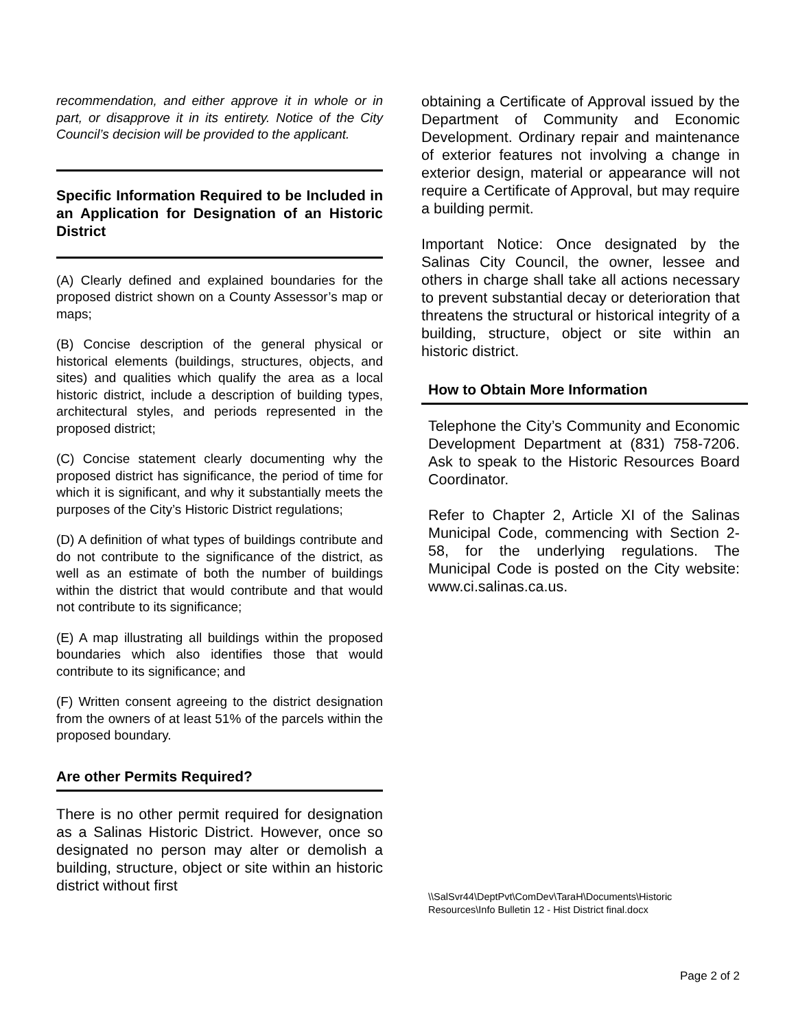recommendation, and either approve it in whole or in part, or disapprove it in its entirety. Notice of the City Council’s decision will be provided to the applicant.
Specific Information Required to be Included in an Application for Designation of an Historic District
(A) Clearly defined and explained boundaries for the proposed district shown on a County Assessor’s map or maps;
(B) Concise description of the general physical or historical elements (buildings, structures, objects, and sites) and qualities which qualify the area as a local historic district, include a description of building types, architectural styles, and periods represented in the proposed district;
(C) Concise statement clearly documenting why the proposed district has significance, the period of time for which it is significant, and why it substantially meets the purposes of the City’s Historic District regulations;
(D) A definition of what types of buildings contribute and do not contribute to the significance of the district, as well as an estimate of both the number of buildings within the district that would contribute and that would not contribute to its significance;
(E) A map illustrating all buildings within the proposed boundaries which also identifies those that would contribute to its significance; and
(F) Written consent agreeing to the district designation from the owners of at least 51% of the parcels within the proposed boundary.
Are other Permits Required?
There is no other permit required for designation as a Salinas Historic District. However, once so designated no person may alter or demolish a building, structure, object or site within an historic district without first
obtaining a Certificate of Approval issued by the Department of Community and Economic Development. Ordinary repair and maintenance of exterior features not involving a change in exterior design, material or appearance will not require a Certificate of Approval, but may require a building permit.
Important Notice: Once designated by the Salinas City Council, the owner, lessee and others in charge shall take all actions necessary to prevent substantial decay or deterioration that threatens the structural or historical integrity of a building, structure, object or site within an historic district.
How to Obtain More Information
Telephone the City’s Community and Economic Development Department at (831) 758-7206. Ask to speak to the Historic Resources Board Coordinator.
Refer to Chapter 2, Article XI of the Salinas Municipal Code, commencing with Section 2-58, for the underlying regulations. The Municipal Code is posted on the City website: www.ci.salinas.ca.us.
\\SalSvr44\DeptPvt\ComDev\TaraH\Documents\Historic Resources\Info Bulletin 12 - Hist District final.docx
Page 2 of 2